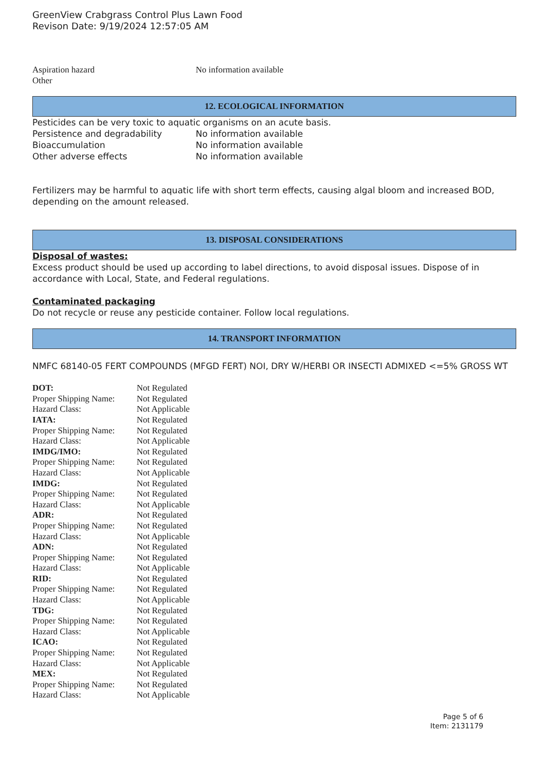GreenView Crabgrass Control Plus Lawn Food
Revison Date: 9/19/2024 12:57:05 AM
| Aspiration hazard | No information available |
| Other | |
12. ECOLOGICAL INFORMATION
Pesticides can be very toxic to aquatic organisms on an acute basis.
| Persistence and degradability | No information available |
| Bioaccumulation | No information available |
| Other adverse effects | No information available |
Fertilizers may be harmful to aquatic life with short term effects, causing algal bloom and increased BOD, depending on the amount released.
13. DISPOSAL CONSIDERATIONS
Disposal of wastes:
Excess product should be used up according to label directions, to avoid disposal issues. Dispose of in accordance with Local, State, and Federal regulations.
Contaminated packaging
Do not recycle or reuse any pesticide container. Follow local regulations.
14. TRANSPORT INFORMATION
NMFC 68140-05 FERT COMPOUNDS (MFGD FERT) NOI, DRY W/HERBI OR INSECTI ADMIXED <=5% GROSS WT
| DOT: | Not Regulated |
| Proper Shipping Name: | Not Regulated |
| Hazard Class: | Not Applicable |
| IATA: | Not Regulated |
| Proper Shipping Name: | Not Regulated |
| Hazard Class: | Not Applicable |
| IMDG/IMO: | Not Regulated |
| Proper Shipping Name: | Not Regulated |
| Hazard Class: | Not Applicable |
| IMDG: | Not Regulated |
| Proper Shipping Name: | Not Regulated |
| Hazard Class: | Not Applicable |
| ADR: | Not Regulated |
| Proper Shipping Name: | Not Regulated |
| Hazard Class: | Not Applicable |
| ADN: | Not Regulated |
| Proper Shipping Name: | Not Regulated |
| Hazard Class: | Not Applicable |
| RID: | Not Regulated |
| Proper Shipping Name: | Not Regulated |
| Hazard Class: | Not Applicable |
| TDG: | Not Regulated |
| Proper Shipping Name: | Not Regulated |
| Hazard Class: | Not Applicable |
| ICAO: | Not Regulated |
| Proper Shipping Name: | Not Regulated |
| Hazard Class: | Not Applicable |
| MEX: | Not Regulated |
| Proper Shipping Name: | Not Regulated |
| Hazard Class: | Not Applicable |
Page 5 of 6
Item: 2131179